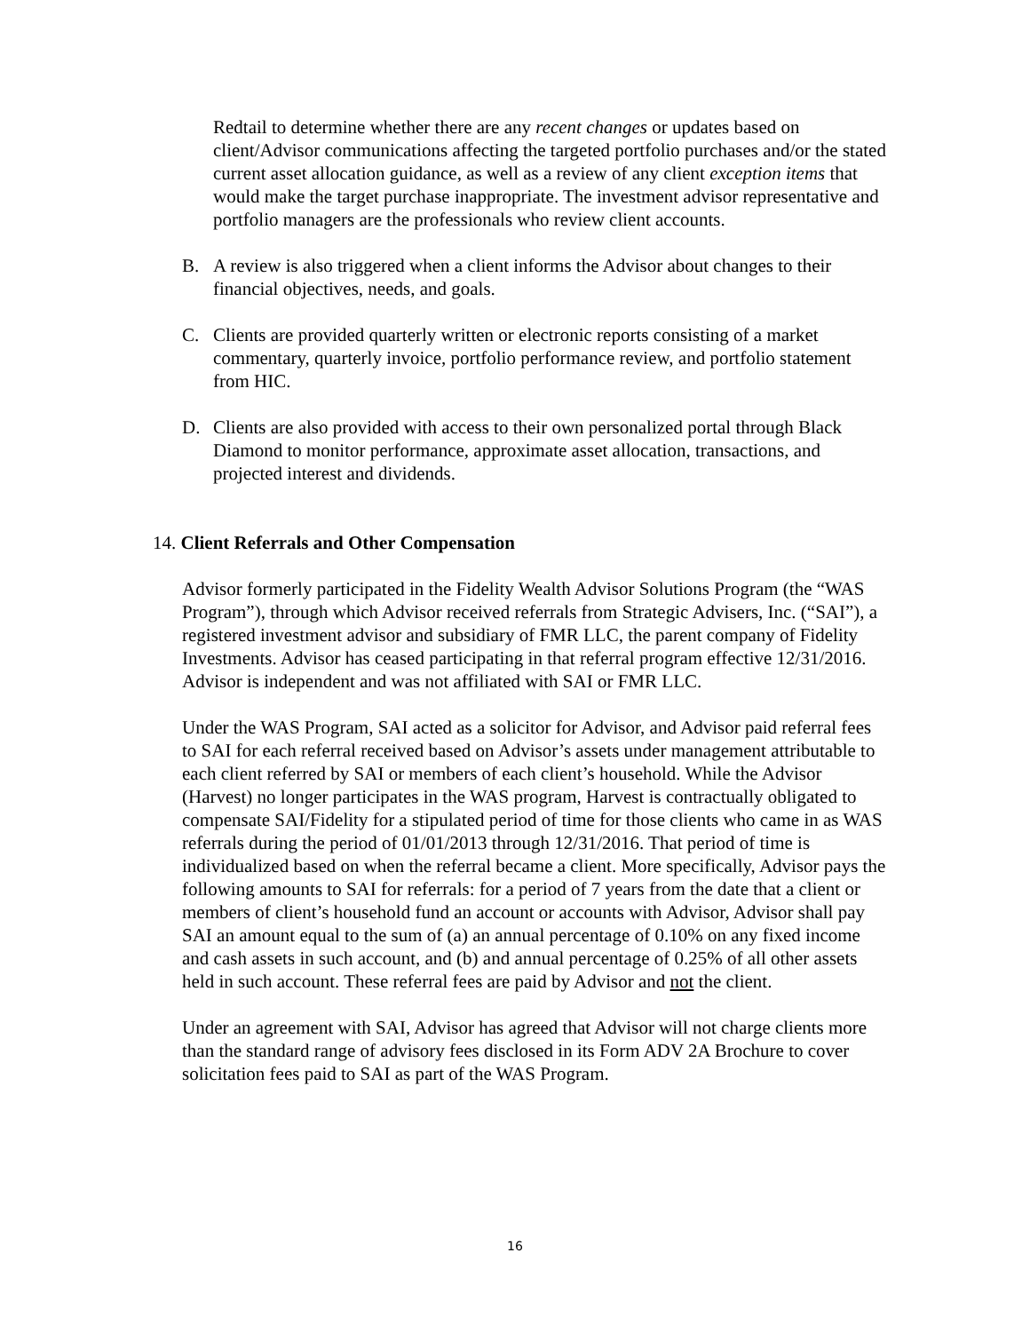Redtail to determine whether there are any recent changes or updates based on client/Advisor communications affecting the targeted portfolio purchases and/or the stated current asset allocation guidance, as well as a review of any client exception items that would make the target purchase inappropriate. The investment advisor representative and portfolio managers are the professionals who review client accounts.
B. A review is also triggered when a client informs the Advisor about changes to their financial objectives, needs, and goals.
C. Clients are provided quarterly written or electronic reports consisting of a market commentary, quarterly invoice, portfolio performance review, and portfolio statement from HIC.
D. Clients are also provided with access to their own personalized portal through Black Diamond to monitor performance, approximate asset allocation, transactions, and projected interest and dividends.
14. Client Referrals and Other Compensation
Advisor formerly participated in the Fidelity Wealth Advisor Solutions Program (the “WAS Program”), through which Advisor received referrals from Strategic Advisers, Inc. (“SAI”), a registered investment advisor and subsidiary of FMR LLC, the parent company of Fidelity Investments. Advisor has ceased participating in that referral program effective 12/31/2016. Advisor is independent and was not affiliated with SAI or FMR LLC.
Under the WAS Program, SAI acted as a solicitor for Advisor, and Advisor paid referral fees to SAI for each referral received based on Advisor’s assets under management attributable to each client referred by SAI or members of each client’s household. While the Advisor (Harvest) no longer participates in the WAS program, Harvest is contractually obligated to compensate SAI/Fidelity for a stipulated period of time for those clients who came in as WAS referrals during the period of 01/01/2013 through 12/31/2016. That period of time is individualized based on when the referral became a client. More specifically, Advisor pays the following amounts to SAI for referrals: for a period of 7 years from the date that a client or members of client’s household fund an account or accounts with Advisor, Advisor shall pay SAI an amount equal to the sum of (a) an annual percentage of 0.10% on any fixed income and cash assets in such account, and (b) and annual percentage of 0.25% of all other assets held in such account. These referral fees are paid by Advisor and not the client.
Under an agreement with SAI, Advisor has agreed that Advisor will not charge clients more than the standard range of advisory fees disclosed in its Form ADV 2A Brochure to cover solicitation fees paid to SAI as part of the WAS Program.
16